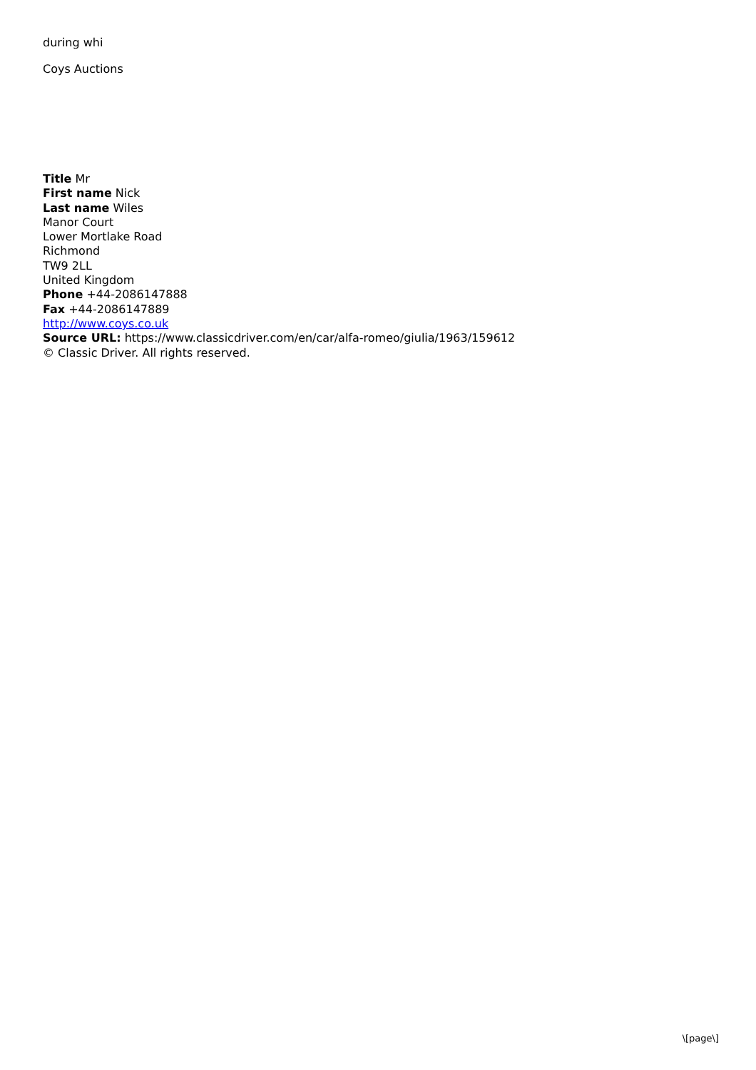during whi
Coys Auctions
Title Mr
First name Nick
Last name Wiles
Manor Court
Lower Mortlake Road
Richmond
TW9 2LL
United Kingdom
Phone +44-2086147888
Fax +44-2086147889
http://www.coys.co.uk
Source URL: https://www.classicdriver.com/en/car/alfa-romeo/giulia/1963/159612
© Classic Driver. All rights reserved.
\[page\]